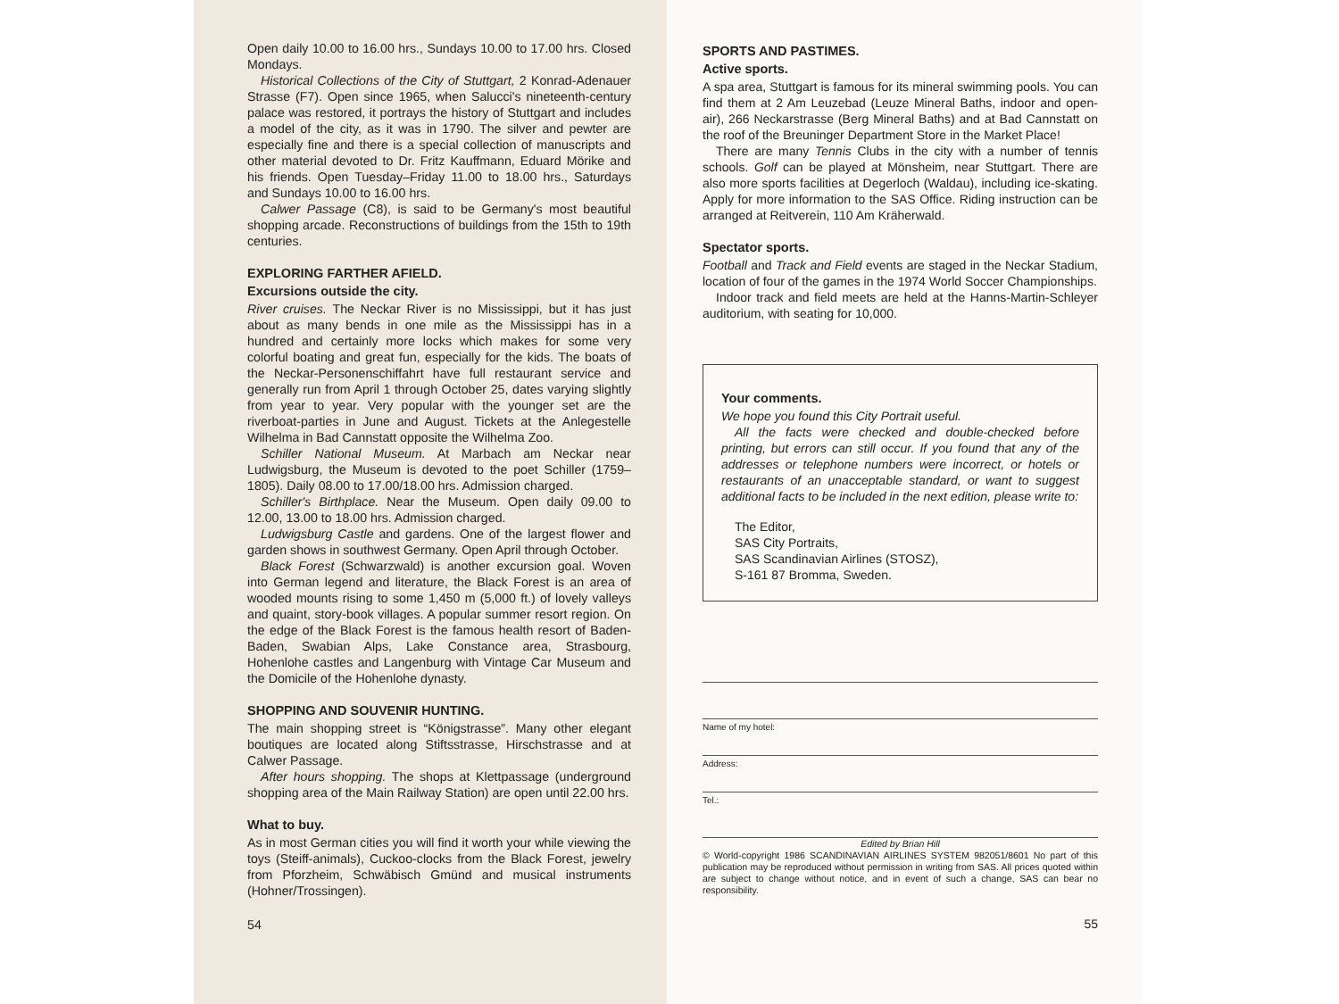Open daily 10.00 to 16.00 hrs., Sundays 10.00 to 17.00 hrs. Closed Mondays.
Historical Collections of the City of Stuttgart, 2 Konrad-Adenauer Strasse (F7). Open since 1965, when Salucci's nineteenth-century palace was restored, it portrays the history of Stuttgart and includes a model of the city, as it was in 1790. The silver and pewter are especially fine and there is a special collection of manuscripts and other material devoted to Dr. Fritz Kauffmann, Eduard Mörike and his friends. Open Tuesday–Friday 11.00 to 18.00 hrs., Saturdays and Sundays 10.00 to 16.00 hrs.
Calwer Passage (C8), is said to be Germany's most beautiful shopping arcade. Reconstructions of buildings from the 15th to 19th centuries.
EXPLORING FARTHER AFIELD.
Excursions outside the city.
River cruises. The Neckar River is no Mississippi, but it has just about as many bends in one mile as the Mississippi has in a hundred and certainly more locks which makes for some very colorful boating and great fun, especially for the kids. The boats of the Neckar-Personenschiffahrt have full restaurant service and generally run from April 1 through October 25, dates varying slightly from year to year. Very popular with the younger set are the riverboat-parties in June and August. Tickets at the Anlegestelle Wilhelma in Bad Cannstatt opposite the Wilhelma Zoo.
Schiller National Museum. At Marbach am Neckar near Ludwigsburg, the Museum is devoted to the poet Schiller (1759–1805). Daily 08.00 to 17.00/18.00 hrs. Admission charged.
Schiller's Birthplace. Near the Museum. Open daily 09.00 to 12.00, 13.00 to 18.00 hrs. Admission charged.
Ludwigsburg Castle and gardens. One of the largest flower and garden shows in southwest Germany. Open April through October.
Black Forest (Schwarzwald) is another excursion goal. Woven into German legend and literature, the Black Forest is an area of wooded mounts rising to some 1,450 m (5,000 ft.) of lovely valleys and quaint, story-book villages. A popular summer resort region. On the edge of the Black Forest is the famous health resort of Baden-Baden, Swabian Alps, Lake Constance area, Strasbourg, Hohenlohe castles and Langenburg with Vintage Car Museum and the Domicile of the Hohenlohe dynasty.
SHOPPING AND SOUVENIR HUNTING.
The main shopping street is “Königstrasse”. Many other elegant boutiques are located along Stiftsstrasse, Hirschstrasse and at Calwer Passage.
After hours shopping. The shops at Klettpassage (underground shopping area of the Main Railway Station) are open until 22.00 hrs.
What to buy.
As in most German cities you will find it worth your while viewing the toys (Steiff-animals), Cuckoo-clocks from the Black Forest, jewelry from Pforzheim, Schwäbisch Gmünd and musical instruments (Hohner/Trossingen).
54
SPORTS AND PASTIMES.
Active sports.
A spa area, Stuttgart is famous for its mineral swimming pools. You can find them at 2 Am Leuzebad (Leuze Mineral Baths, indoor and open-air), 266 Neckarstrasse (Berg Mineral Baths) and at Bad Cannstatt on the roof of the Breuninger Department Store in the Market Place!
There are many Tennis Clubs in the city with a number of tennis schools. Golf can be played at Mönsheim, near Stuttgart. There are also more sports facilities at Degerloch (Waldau), including ice-skating. Apply for more information to the SAS Office. Riding instruction can be arranged at Reitverein, 110 Am Kräherwald.
Spectator sports.
Football and Track and Field events are staged in the Neckar Stadium, location of four of the games in the 1974 World Soccer Championships.
Indoor track and field meets are held at the Hanns-Martin-Schleyer auditorium, with seating for 10,000.
Your comments.
We hope you found this City Portrait useful.
All the facts were checked and double-checked before printing, but errors can still occur. If you found that any of the addresses or telephone numbers were incorrect, or hotels or restaurants of an unacceptable standard, or want to suggest additional facts to be included in the next edition, please write to:
The Editor,
SAS City Portraits,
SAS Scandinavian Airlines (STOSZ),
S-161 87 Bromma, Sweden.
Name of my hotel:
Address:
Tel.:
Edited by Brian Hill
© World-copyright 1986 SCANDINAVIAN AIRLINES SYSTEM 982051/8601 No part of this publication may be reproduced without permission in writing from SAS. All prices quoted within are subject to change without notice, and in event of such a change, SAS can bear no responsibility.
55